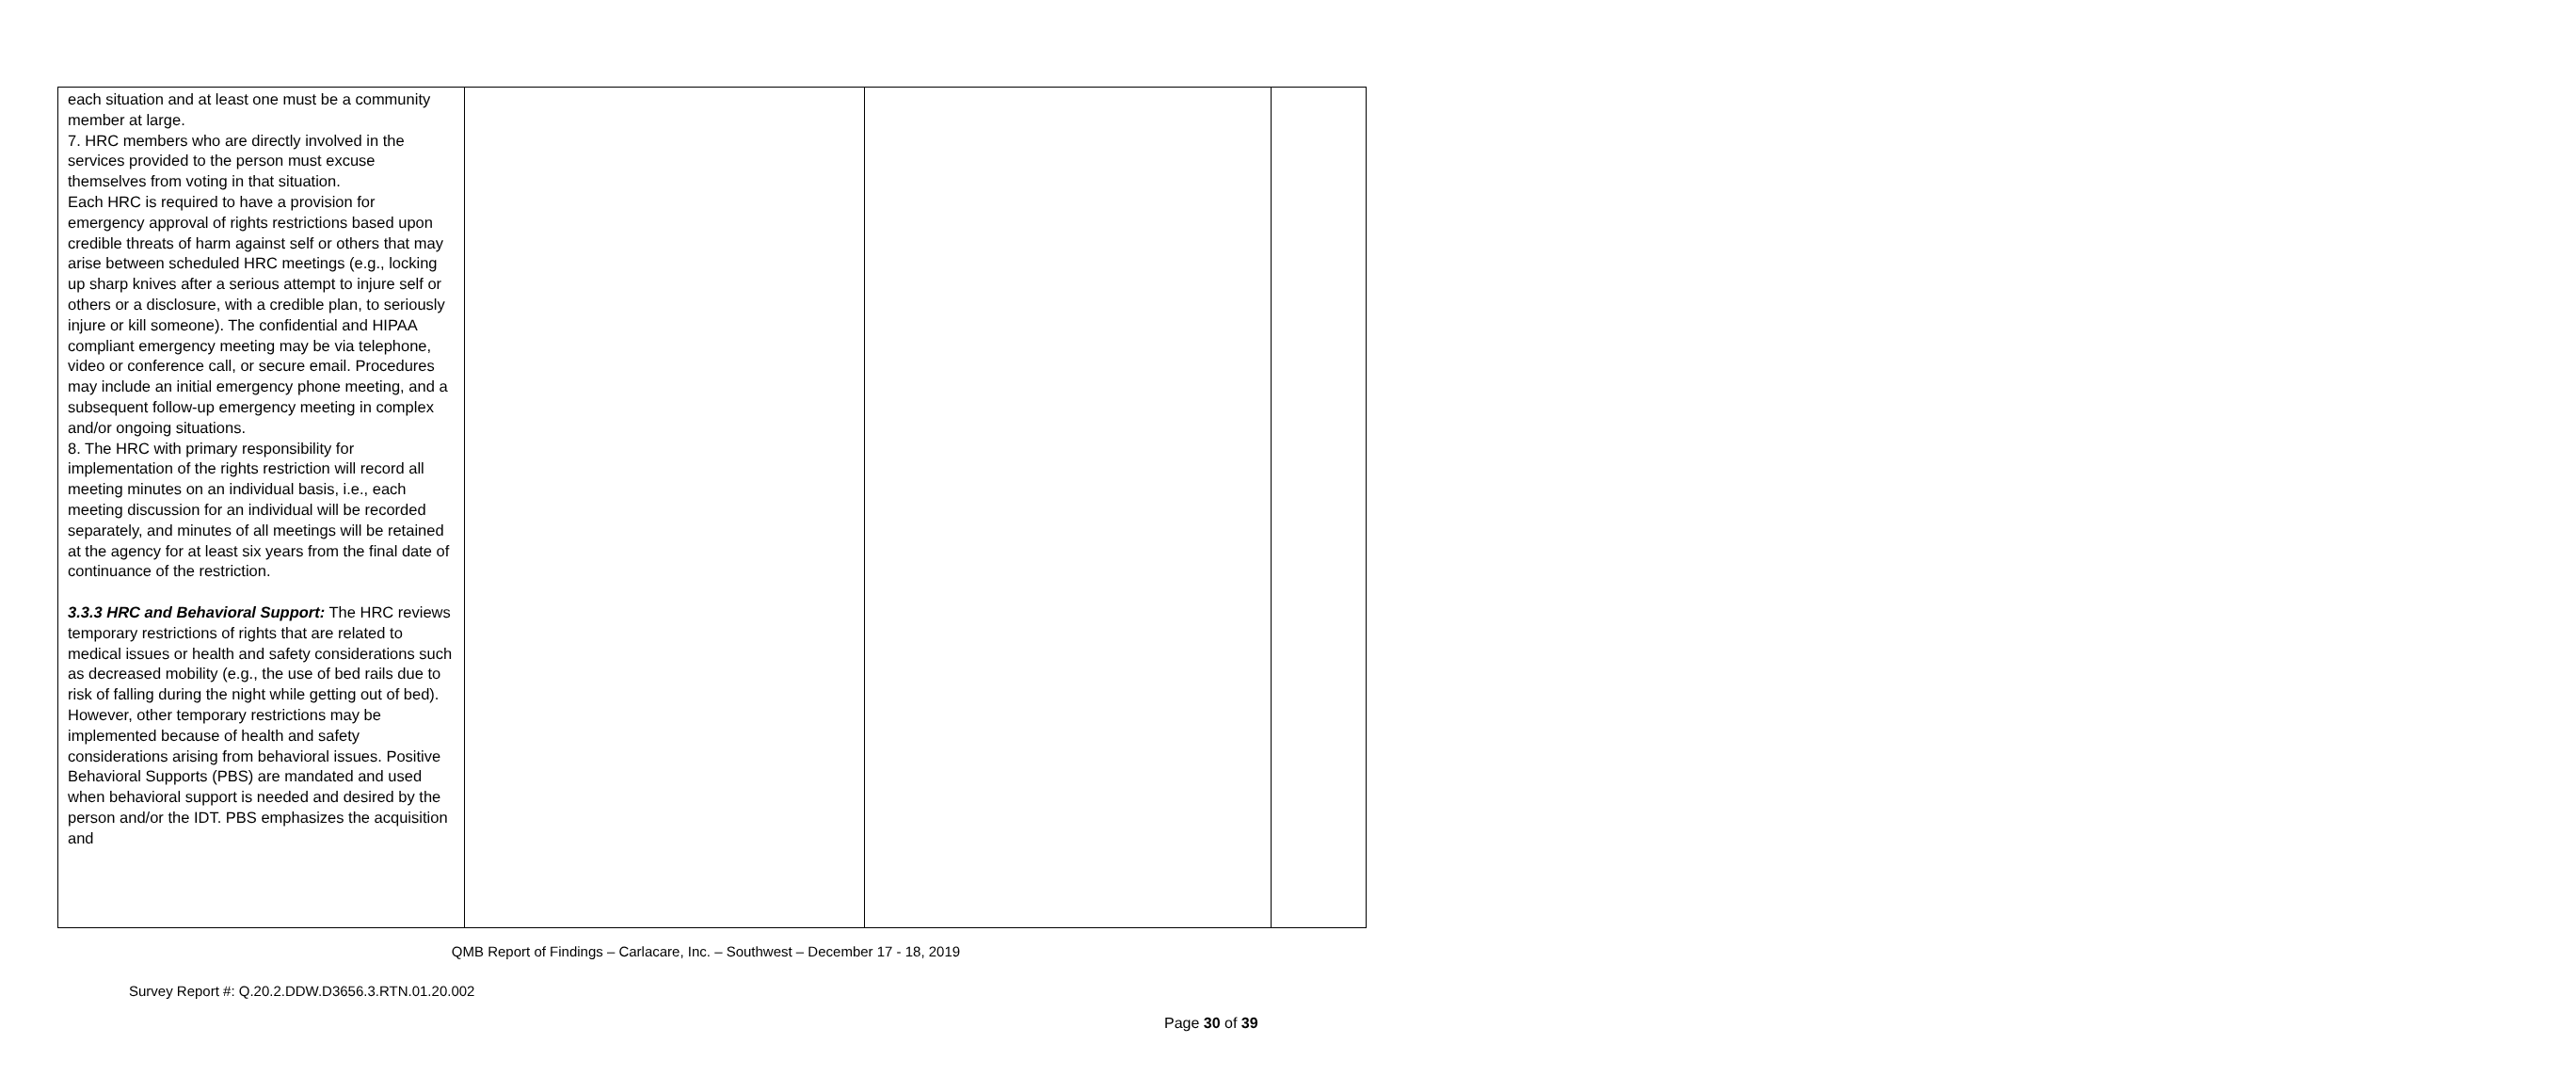| each situation and at least one must be a community member at large. 7. HRC members who are directly involved in the services provided to the person must excuse themselves from voting in that situation. Each HRC is required to have a provision for emergency approval of rights restrictions based upon credible threats of harm against self or others that may arise between scheduled HRC meetings (e.g., locking up sharp knives after a serious attempt to injure self or others or a disclosure, with a credible plan, to seriously injure or kill someone). The confidential and HIPAA compliant emergency meeting may be via telephone, video or conference call, or secure email. Procedures may include an initial emergency phone meeting, and a subsequent follow-up emergency meeting in complex and/or ongoing situations. 8. The HRC with primary responsibility for implementation of the rights restriction will record all meeting minutes on an individual basis, i.e., each meeting discussion for an individual will be recorded separately, and minutes of all meetings will be retained at the agency for at least six years from the final date of continuance of the restriction. 3.3.3 HRC and Behavioral Support: The HRC reviews temporary restrictions of rights that are related to medical issues or health and safety considerations such as decreased mobility (e.g., the use of bed rails due to risk of falling during the night while getting out of bed). However, other temporary restrictions may be implemented because of health and safety considerations arising from behavioral issues. Positive Behavioral Supports (PBS) are mandated and used when behavioral support is needed and desired by the person and/or the IDT. PBS emphasizes the acquisition and | | | |
QMB Report of Findings – Carlacare, Inc. – Southwest – December 17 - 18, 2019
Survey Report #: Q.20.2.DDW.D3656.3.RTN.01.20.002
Page 30 of 39